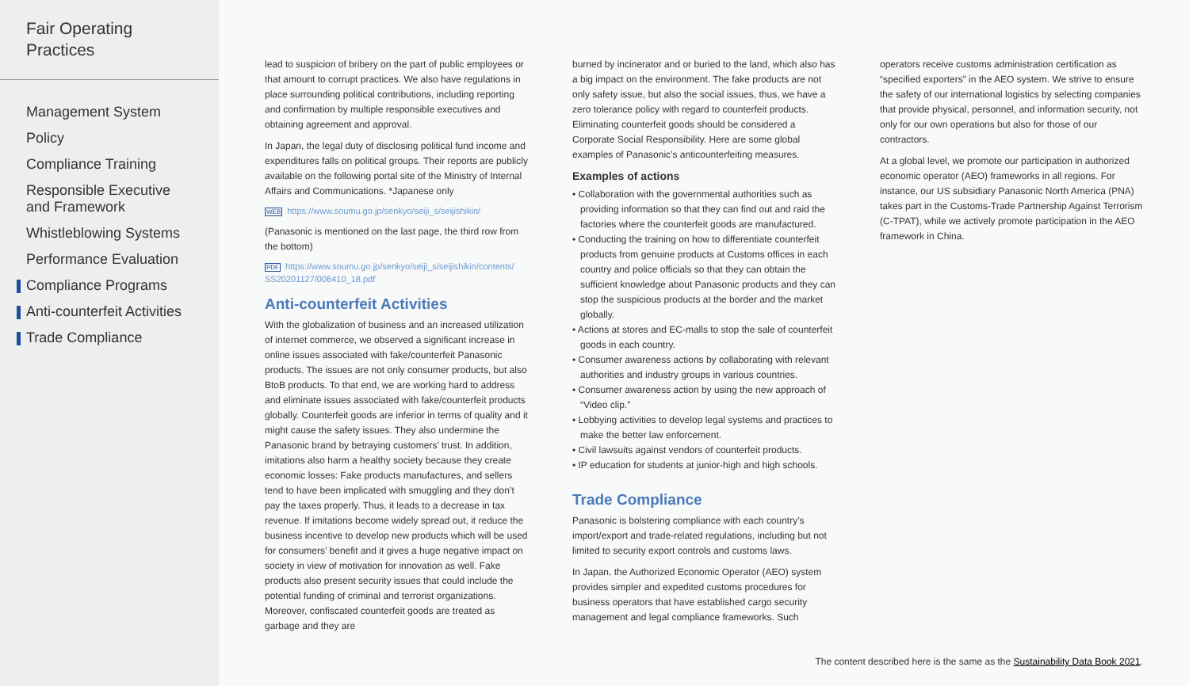Fair Operating
Practices
Management System
Policy
Compliance Training
Responsible Executive and Framework
Whistleblowing Systems
Performance Evaluation
Compliance Programs
Anti-counterfeit Activities
Trade Compliance
lead to suspicion of bribery on the part of public employees or that amount to corrupt practices. We also have regulations in place surrounding political contributions, including reporting and confirmation by multiple responsible executives and obtaining agreement and approval.
In Japan, the legal duty of disclosing political fund income and expenditures falls on political groups. Their reports are publicly available on the following portal site of the Ministry of Internal Affairs and Communications. *Japanese only
WEB https://www.soumu.go.jp/senkyo/seiji_s/seijishikin/
(Panasonic is mentioned on the last page, the third row from the bottom)
PDF https://www.soumu.go.jp/senkyo/seiji_s/seijishikin/contents/ SS20201127/006410_18.pdf
Anti-counterfeit Activities
With the globalization of business and an increased utilization of internet commerce, we observed a significant increase in online issues associated with fake/counterfeit Panasonic products. The issues are not only consumer products, but also BtoB products. To that end, we are working hard to address and eliminate issues associated with fake/counterfeit products globally. Counterfeit goods are inferior in terms of quality and it might cause the safety issues. They also undermine the Panasonic brand by betraying customers’ trust. In addition, imitations also harm a healthy society because they create economic losses: Fake products manufactures, and sellers tend to have been implicated with smuggling and they don’t pay the taxes properly. Thus, it leads to a decrease in tax revenue. If imitations become widely spread out, it reduce the business incentive to develop new products which will be used for consumers’ benefit and it gives a huge negative impact on society in view of motivation for innovation as well. Fake products also present security issues that could include the potential funding of criminal and terrorist organizations. Moreover, confiscated counterfeit goods are treated as garbage and they are
burned by incinerator and or buried to the land, which also has a big impact on the environment. The fake products are not only safety issue, but also the social issues, thus, we have a zero tolerance policy with regard to counterfeit products. Eliminating counterfeit goods should be considered a Corporate Social Responsibility. Here are some global examples of Panasonic’s anticounterfeiting measures.
Examples of actions
• Collaboration with the governmental authorities such as providing information so that they can find out and raid the factories where the counterfeit goods are manufactured.
• Conducting the training on how to differentiate counterfeit products from genuine products at Customs offices in each country and police officials so that they can obtain the sufficient knowledge about Panasonic products and they can stop the suspicious products at the border and the market globally.
• Actions at stores and EC-malls to stop the sale of counterfeit goods in each country.
• Consumer awareness actions by collaborating with relevant authorities and industry groups in various countries.
• Consumer awareness action by using the new approach of “Video clip.”
• Lobbying activities to develop legal systems and practices to make the better law enforcement.
• Civil lawsuits against vendors of counterfeit products.
• IP education for students at junior-high and high schools.
Trade Compliance
Panasonic is bolstering compliance with each country’s import/export and trade-related regulations, including but not limited to security export controls and customs laws.
In Japan, the Authorized Economic Operator (AEO) system provides simpler and expedited customs procedures for business operators that have established cargo security management and legal compliance frameworks. Such
operators receive customs administration certification as “specified exporters” in the AEO system. We strive to ensure the safety of our international logistics by selecting companies that provide physical, personnel, and information security, not only for our own operations but also for those of our contractors.
At a global level, we promote our participation in authorized economic operator (AEO) frameworks in all regions. For instance, our US subsidiary Panasonic North America (PNA) takes part in the Customs-Trade Partnership Against Terrorism (C-TPAT), while we actively promote participation in the AEO framework in China.
The content described here is the same as the Sustainability Data Book 2021.